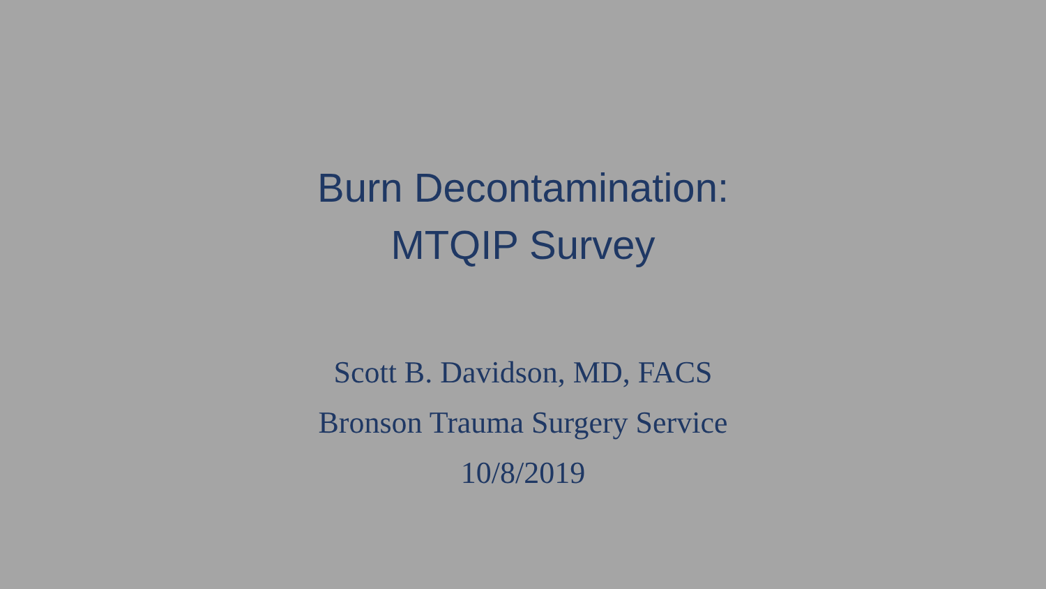Burn Decontamination:
MTQIP Survey
Scott B. Davidson, MD, FACS
Bronson Trauma Surgery Service
10/8/2019